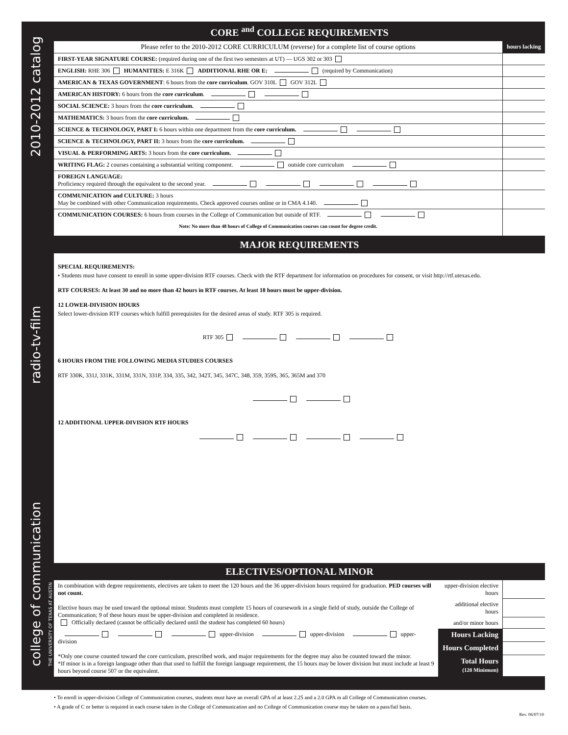2010-2012 catalog
radio-tv-film
college of communication
THE UNIVERSITY OF TEXAS AT AUSTIN
CORE <sup>and</sup> COLLEGE REQUIREMENTS
| Please refer to the 2010-2012 CORE CURRICULUM (reverse) for a complete list of course options | hours lacking |
| FIRST-YEAR SIGNATURE COURSE: (required during one of the first two semesters at UT) — UGS 302 or 303 | |
| ENGLISH: RHE 306 HUMANITIES: E 316K ADDITIONAL RHE OR E: (required by Communication) | |
| AMERICAN & TEXAS GOVERNMENT : 6 hours from the core curriculum . GOV 310L GOV 312L | |
| AMERICAN HISTORY: 6 hours from the core curriculum . | |
| SOCIAL SCIENCE: 3 hours from the core curriculum. | |
| MATHEMATICS: 3 hours from the core curriculum. | |
| SCIENCE & TECHNOLOGY, PART I: 6 hours within one department from the core curriculum. | |
| SCIENCE & TECHNOLOGY, PART II: 3 hours from the core curriculum. | |
| VISUAL & PERFORMING ARTS: 3 hours from the core curriculum. | |
| WRITING FLAG: 2 courses containing a substantial writing component. outside core curriculum | |
| FOREIGN LANGUAGE: Proficiency required through the equivalent to the second year. | |
| COMMUNICATION and CULTURE: 3 hours May be combined with other Communication requirements. Check approved courses online or in CMA 4.140. | |
| COMMUNICATION COURSES: 6 hours from courses in the College of Communication but outside of RTF. Note: No more than 48 hours of College of Communication courses can count for degree credit. | |
MAJOR REQUIREMENTS
SPECIAL REQUIREMENTS:
• Students must have consent to enroll in some upper-division RTF courses. Check with the RTF department for information on procedures for consent, or visit http://rtf.utexas.edu.
RTF COURSES: At least 30 and no more than 42 hours in RTF courses. At least 18 hours must be upper-division.
12 LOWER-DIVISION HOURS
Select lower-division RTF courses which fulfill prerequisites for the desired areas of study. RTF 305 is required.
RTF 305
6 HOURS FROM THE FOLLOWING MEDIA STUDIES COURSES
RTF 330K, 331J, 331K, 331M, 331N, 331P, 334, 335, 342, 342T, 345, 347C, 348, 359, 359S, 365, 365M and 370
12 ADDITIONAL UPPER-DIVISION RTF HOURS
ELECTIVES/OPTIONAL MINOR
| In combination with degree requirements, electives are taken to meet the 120 hours and the 36 upper-division hours required for graduation. PED courses will not count. Elective hours may be used toward the optional minor. Students must complete 15 hours of coursework in a single field of study, outside the College of Communication; 9 of these hours must be upper-division and completed in residence. Officially declared (cannot be officially declared until the student has completed 60 hours) | upper-division elective hours | |
| | additional elective hours | |
| | and/or minor hours | |
| upper-division upper-division upper-division *Only one course counted toward the core curriculum, prescribed work, and major requirements for the degree may also be counted toward the minor. *If minor is in a foreign language other than that used to fulfill the foreign language requirement, the 15 hours may be lower division but must include at least 9 hours beyond course 507 or the equivalent. | Hours Lacking | |
| | Hours Completed | |
| | Total Hours (120 Minimum) | |
• To enroll in upper-division College of Communication courses, students must have an overall GPA of at least 2.25 and a 2.0 GPA in all College of Communication courses.
• A grade of C or better is required in each course taken in the College of Communication and no College of Communication course may be taken on a pass/fail basis.
Rev. 06/07/10